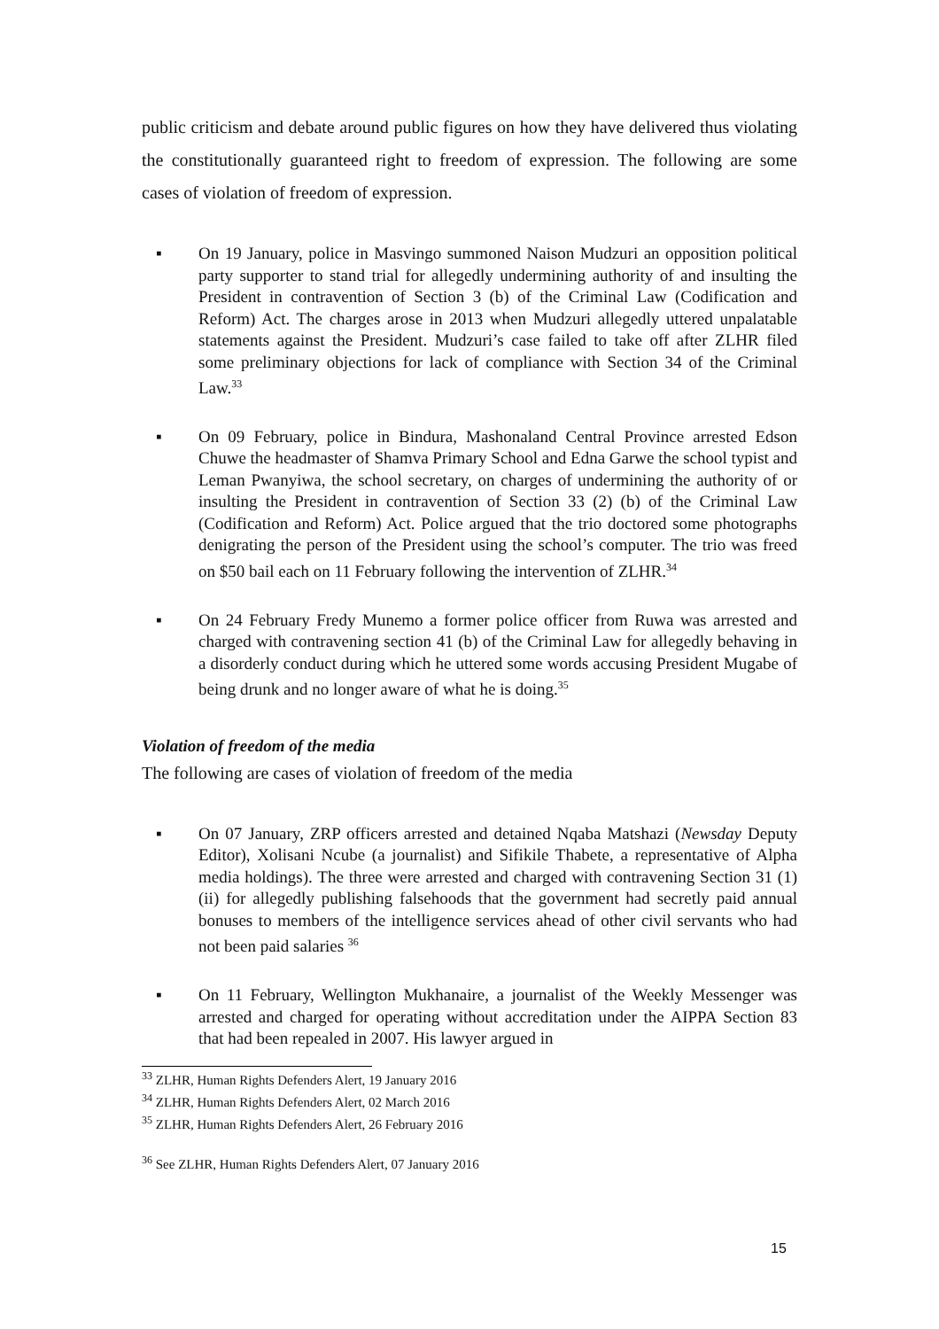public criticism and debate around public figures on how they have delivered thus violating the constitutionally guaranteed right to freedom of expression. The following are some cases of violation of freedom of expression.
▪ On 19 January, police in Masvingo summoned Naison Mudzuri an opposition political party supporter to stand trial for allegedly undermining authority of and insulting the President in contravention of Section 3 (b) of the Criminal Law (Codification and Reform) Act. The charges arose in 2013 when Mudzuri allegedly uttered unpalatable statements against the President. Mudzuri’s case failed to take off after ZLHR filed some preliminary objections for lack of compliance with Section 34 of the Criminal Law.<sup>33</sup>
▪ On 09 February, police in Bindura, Mashonaland Central Province arrested Edson Chuwe the headmaster of Shamva Primary School and Edna Garwe the school typist and Leman Pwanyiwa, the school secretary, on charges of undermining the authority of or insulting the President in contravention of Section 33 (2) (b) of the Criminal Law (Codification and Reform) Act. Police argued that the trio doctored some photographs denigrating the person of the President using the school’s computer. The trio was freed on $50 bail each on 11 February following the intervention of ZLHR.<sup>34</sup>
▪ On 24 February Fredy Munemo a former police officer from Ruwa was arrested and charged with contravening section 41 (b) of the Criminal Law for allegedly behaving in a disorderly conduct during which he uttered some words accusing President Mugabe of being drunk and no longer aware of what he is doing.<sup>35</sup>
Violation of freedom of the media
The following are cases of violation of freedom of the media
▪ On 07 January, ZRP officers arrested and detained Nqaba Matshazi (Newsday Deputy Editor), Xolisani Ncube (a journalist) and Sifikile Thabete, a representative of Alpha media holdings). The three were arrested and charged with contravening Section 31 (1) (ii) for allegedly publishing falsehoods that the government had secretly paid annual bonuses to members of the intelligence services ahead of other civil servants who had not been paid salaries <sup>36</sup>
▪ On 11 February, Wellington Mukhanaire, a journalist of the Weekly Messenger was arrested and charged for operating without accreditation under the AIPPA Section 83 that had been repealed in 2007. His lawyer argued in
<sup>33</sup> ZLHR, Human Rights Defenders Alert, 19 January 2016
<sup>34</sup> ZLHR, Human Rights Defenders Alert, 02 March 2016
<sup>35</sup> ZLHR, Human Rights Defenders Alert, 26 February 2016
<sup>36</sup> See ZLHR, Human Rights Defenders Alert, 07 January 2016
15